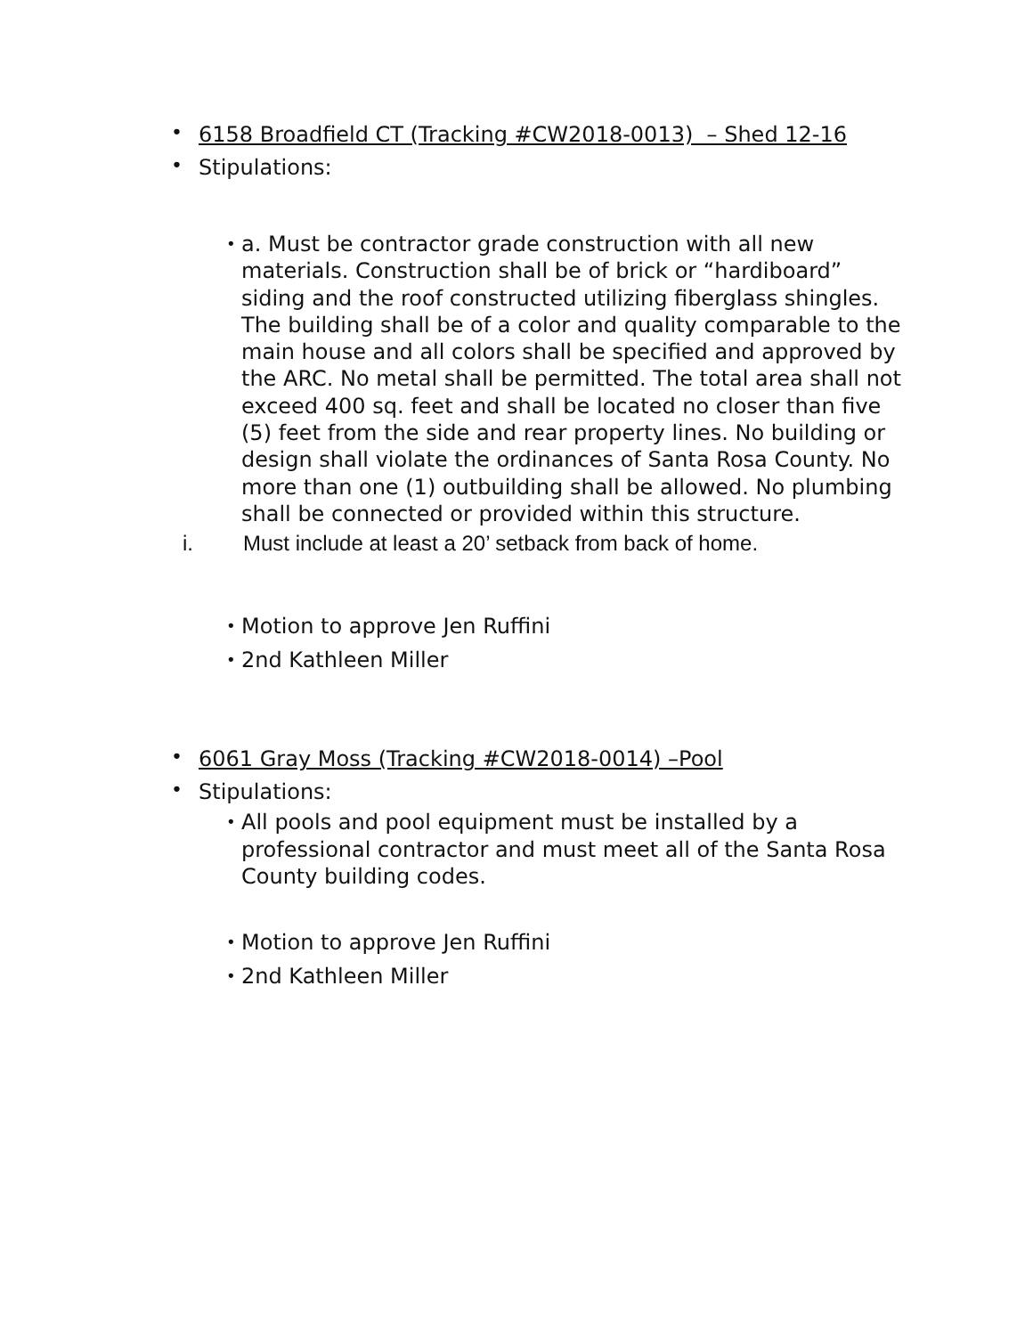• 6158 Broadfield CT (Tracking #CW2018-0013) – Shed 12-16
• Stipulations:
• a. Must be contractor grade construction with all new materials. Construction shall be of brick or “hardiboard” siding and the roof constructed utilizing fiberglass shingles. The building shall be of a color and quality comparable to the main house and all colors shall be specified and approved by the ARC. No metal shall be permitted. The total area shall not exceed 400 sq. feet and shall be located no closer than five (5) feet from the side and rear property lines. No building or design shall violate the ordinances of Santa Rosa County. No more than one (1) outbuilding shall be allowed. No plumbing shall be connected or provided within this structure.
i. Must include at least a 20’ setback from back of home.
• Motion to approve Jen Ruffini
• 2nd Kathleen Miller
• 6061 Gray Moss (Tracking #CW2018-0014) –Pool
• Stipulations:
• All pools and pool equipment must be installed by a professional contractor and must meet all of the Santa Rosa County building codes.
• Motion to approve Jen Ruffini
• 2nd Kathleen Miller